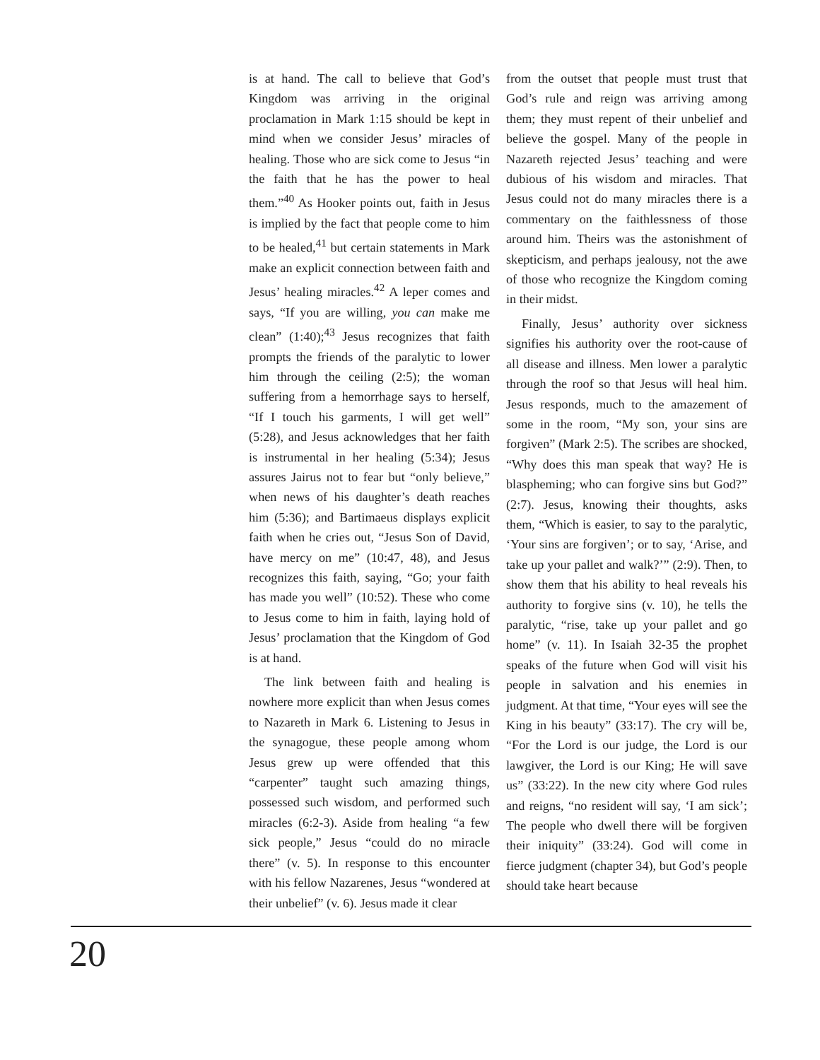is at hand. The call to believe that God’s Kingdom was arriving in the original proclamation in Mark 1:15 should be kept in mind when we consider Jesus’ miracles of healing. Those who are sick come to Jesus “in the faith that he has the power to heal them.”<sup>40</sup> As Hooker points out, faith in Jesus is implied by the fact that people come to him to be healed,<sup>41</sup> but certain statements in Mark make an explicit connection between faith and Jesus’ healing miracles.<sup>42</sup> A leper comes and says, “If you are willing, you can make me clean” (1:40);<sup>43</sup> Jesus recognizes that faith prompts the friends of the paralytic to lower him through the ceiling (2:5); the woman suffering from a hemorrhage says to herself, “If I touch his garments, I will get well” (5:28), and Jesus acknowledges that her faith is instrumental in her healing (5:34); Jesus assures Jairus not to fear but “only believe,” when news of his daughter’s death reaches him (5:36); and Bartimaeus displays explicit faith when he cries out, “Jesus Son of David, have mercy on me” (10:47, 48), and Jesus recognizes this faith, saying, “Go; your faith has made you well” (10:52). These who come to Jesus come to him in faith, laying hold of Jesus’ proclamation that the Kingdom of God is at hand.
The link between faith and healing is nowhere more explicit than when Jesus comes to Nazareth in Mark 6. Listening to Jesus in the synagogue, these people among whom Jesus grew up were offended that this “carpenter” taught such amazing things, possessed such wisdom, and performed such miracles (6:2-3). Aside from healing “a few sick people,” Jesus “could do no miracle there” (v. 5). In response to this encounter with his fellow Nazarenes, Jesus “wondered at their unbelief” (v. 6). Jesus made it clear
from the outset that people must trust that God’s rule and reign was arriving among them; they must repent of their unbelief and believe the gospel. Many of the people in Nazareth rejected Jesus’ teaching and were dubious of his wisdom and miracles. That Jesus could not do many miracles there is a commentary on the faithlessness of those around him. Theirs was the astonishment of skepticism, and perhaps jealousy, not the awe of those who recognize the Kingdom coming in their midst.
Finally, Jesus’ authority over sickness signifies his authority over the root-cause of all disease and illness. Men lower a paralytic through the roof so that Jesus will heal him. Jesus responds, much to the amazement of some in the room, “My son, your sins are forgiven” (Mark 2:5). The scribes are shocked, “Why does this man speak that way? He is blaspheming; who can forgive sins but God?” (2:7). Jesus, knowing their thoughts, asks them, “Which is easier, to say to the paralytic, ‘Your sins are forgiven’; or to say, ‘Arise, and take up your pallet and walk?’” (2:9). Then, to show them that his ability to heal reveals his authority to forgive sins (v. 10), he tells the paralytic, “rise, take up your pallet and go home” (v. 11). In Isaiah 32-35 the prophet speaks of the future when God will visit his people in salvation and his enemies in judgment. At that time, “Your eyes will see the King in his beauty” (33:17). The cry will be, “For the Lord is our judge, the Lord is our lawgiver, the Lord is our King; He will save us” (33:22). In the new city where God rules and reigns, “no resident will say, ‘I am sick’; The people who dwell there will be forgiven their iniquity” (33:24). God will come in fierce judgment (chapter 34), but God’s people should take heart because
20